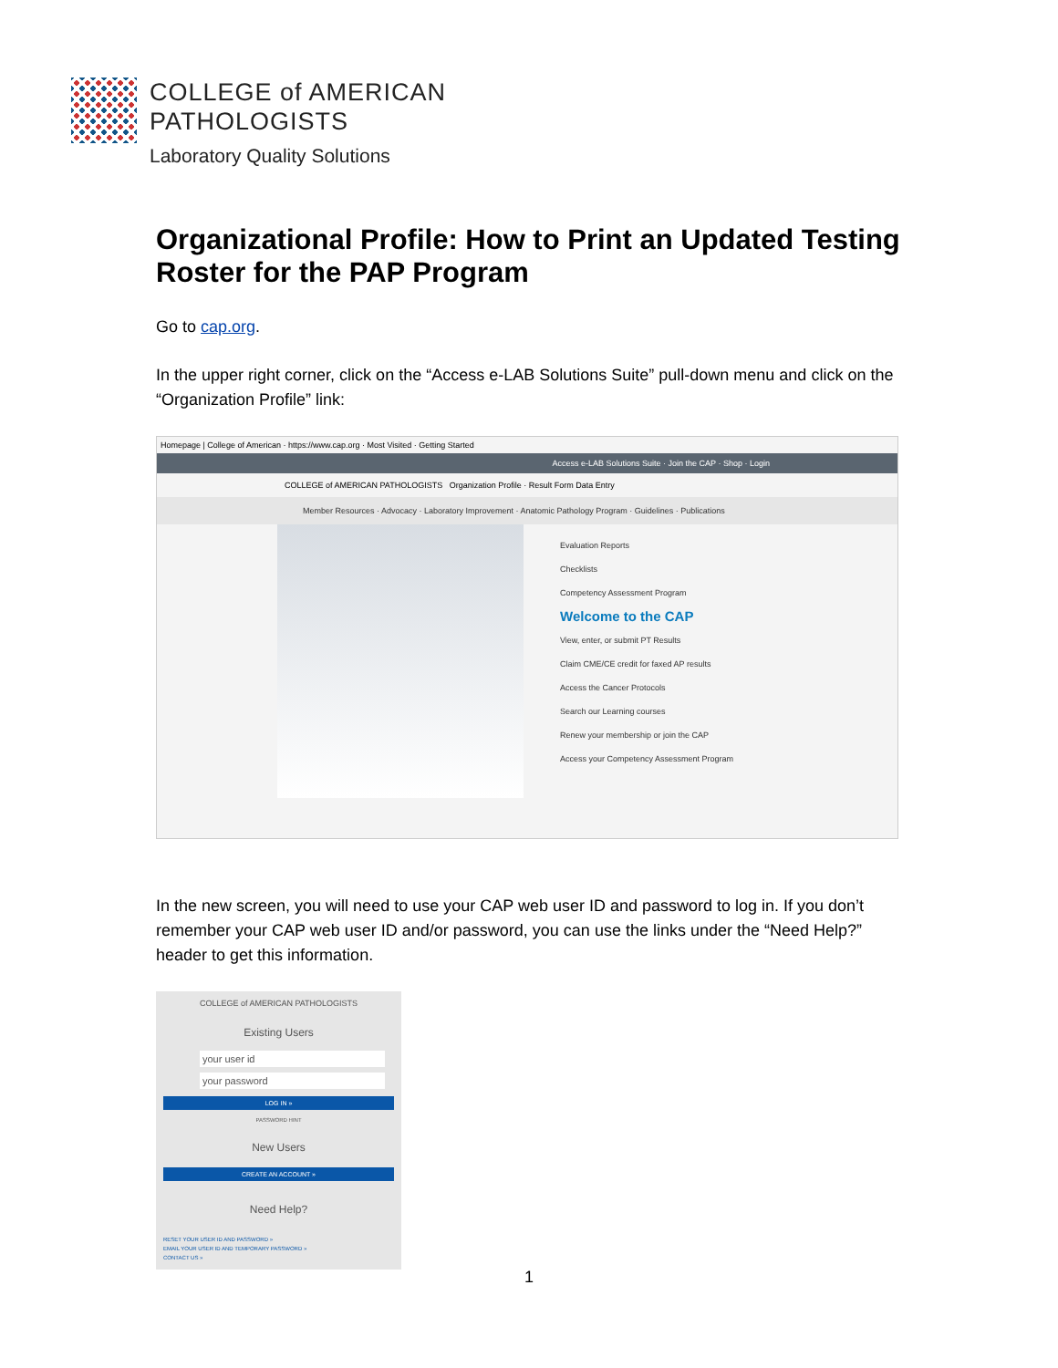COLLEGE of AMERICAN
PATHOLOGISTS
Laboratory Quality Solutions
Organizational Profile: How to Print an Updated Testing Roster for the PAP Program
Go to cap.org.
In the upper right corner, click on the “Access e-LAB Solutions Suite” pull-down menu and click on the “Organization Profile” link:
Homepage | College of American · https://www.cap.org · Most Visited · Getting Started
Access e-LAB Solutions Suite · Join the CAP · Shop · Login
COLLEGE of AMERICAN PATHOLOGISTS Organization Profile · Result Form Data Entry
Member Resources · Advocacy · Laboratory Improvement · Anatomic Pathology Program · Guidelines · Publications
Evaluation Reports
Checklists
Competency Assessment Program
Welcome to the CAP
View, enter, or submit PT Results
Claim CME/CE credit for faxed AP results
Access the Cancer Protocols
Search our Learning courses
Renew your membership or join the CAP
Access your Competency Assessment Program
In the new screen, you will need to use your CAP web user ID and password to log in. If you don’t remember your CAP web user ID and/or password, you can use the links under the “Need Help?” header to get this information.
COLLEGE of AMERICAN PATHOLOGISTS
Existing Users
your user id
your password
LOG IN »
PASSWORD HINT
New Users
CREATE AN ACCOUNT »
Need Help?
RESET YOUR USER ID AND PASSWORD »
EMAIL YOUR USER ID AND TEMPORARY PASSWORD »
CONTACT US »
1